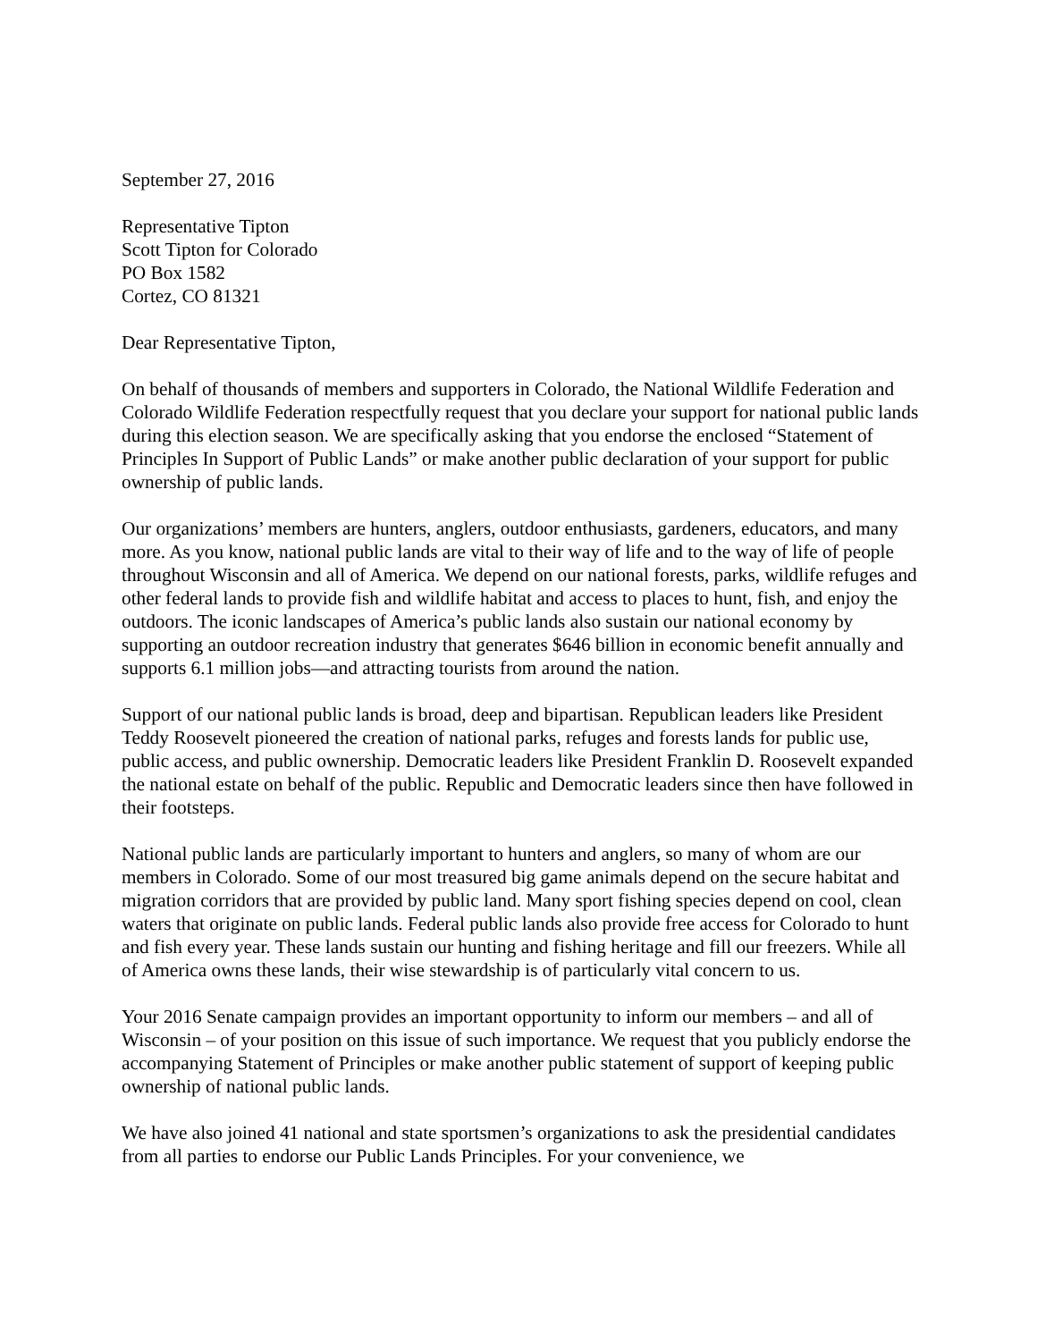September 27, 2016
Representative Tipton
Scott Tipton for Colorado
PO Box 1582
Cortez, CO 81321
Dear Representative Tipton,
On behalf of thousands of members and supporters in Colorado, the National Wildlife Federation and Colorado Wildlife Federation respectfully request that you declare your support for national public lands during this election season. We are specifically asking that you endorse the enclosed “Statement of Principles In Support of Public Lands” or make another public declaration of your support for public ownership of public lands.
Our organizations’ members are hunters, anglers, outdoor enthusiasts, gardeners, educators, and many more. As you know, national public lands are vital to their way of life and to the way of life of people throughout Wisconsin and all of America. We depend on our national forests, parks, wildlife refuges and other federal lands to provide fish and wildlife habitat and access to places to hunt, fish, and enjoy the outdoors. The iconic landscapes of America’s public lands also sustain our national economy by supporting an outdoor recreation industry that generates $646 billion in economic benefit annually and supports 6.1 million jobs—and attracting tourists from around the nation.
Support of our national public lands is broad, deep and bipartisan. Republican leaders like President Teddy Roosevelt pioneered the creation of national parks, refuges and forests lands for public use, public access, and public ownership. Democratic leaders like President Franklin D. Roosevelt expanded the national estate on behalf of the public. Republic and Democratic leaders since then have followed in their footsteps.
National public lands are particularly important to hunters and anglers, so many of whom are our members in Colorado. Some of our most treasured big game animals depend on the secure habitat and migration corridors that are provided by public land. Many sport fishing species depend on cool, clean waters that originate on public lands. Federal public lands also provide free access for Colorado to hunt and fish every year. These lands sustain our hunting and fishing heritage and fill our freezers. While all of America owns these lands, their wise stewardship is of particularly vital concern to us.
Your 2016 Senate campaign provides an important opportunity to inform our members – and all of Wisconsin – of your position on this issue of such importance. We request that you publicly endorse the accompanying Statement of Principles or make another public statement of support of keeping public ownership of national public lands.
We have also joined 41 national and state sportsmen’s organizations to ask the presidential candidates from all parties to endorse our Public Lands Principles. For your convenience, we